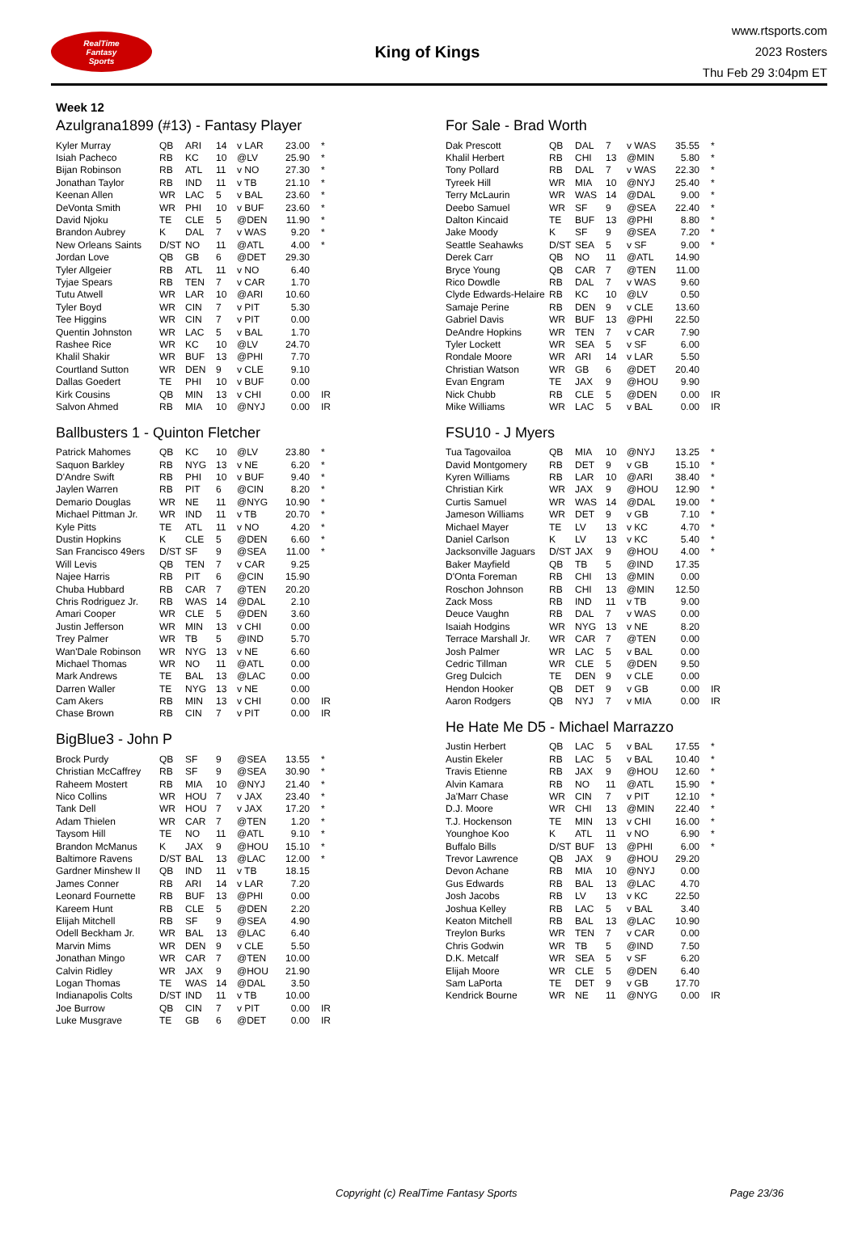RealTime
Fantasy
Sports
King of Kings
www.rtsports.com
2023 Rosters
Thu Feb 29 3:04pm ET
Week 12
Azulgrana1899 (#13) - Fantasy Player
| Kyler Murray | QB | ARI | 14 | v LAR | 23.00 | * |
| Isiah Pacheco | RB | KC | 10 | @LV | 25.90 | * |
| Bijan Robinson | RB | ATL | 11 | v NO | 27.30 | * |
| Jonathan Taylor | RB | IND | 11 | v TB | 21.10 | * |
| Keenan Allen | WR | LAC | 5 | v BAL | 23.60 | * |
| DeVonta Smith | WR | PHI | 10 | v BUF | 23.60 | * |
| David Njoku | TE | CLE | 5 | @DEN | 11.90 | * |
| Brandon Aubrey | K | DAL | 7 | v WAS | 9.20 | * |
| New Orleans Saints | D/ST | NO | 11 | @ATL | 4.00 | * |
| Jordan Love | QB | GB | 6 | @DET | 29.30 | |
| Tyler Allgeier | RB | ATL | 11 | v NO | 6.40 | |
| Tyjae Spears | RB | TEN | 7 | v CAR | 1.70 | |
| Tutu Atwell | WR | LAR | 10 | @ARI | 10.60 | |
| Tyler Boyd | WR | CIN | 7 | v PIT | 5.30 | |
| Tee Higgins | WR | CIN | 7 | v PIT | 0.00 | |
| Quentin Johnston | WR | LAC | 5 | v BAL | 1.70 | |
| Rashee Rice | WR | KC | 10 | @LV | 24.70 | |
| Khalil Shakir | WR | BUF | 13 | @PHI | 7.70 | |
| Courtland Sutton | WR | DEN | 9 | v CLE | 9.10 | |
| Dallas Goedert | TE | PHI | 10 | v BUF | 0.00 | |
| Kirk Cousins | QB | MIN | 13 | v CHI | 0.00 | IR |
| Salvon Ahmed | RB | MIA | 10 | @NYJ | 0.00 | IR |
Ballbusters 1 - Quinton Fletcher
| Patrick Mahomes | QB | KC | 10 | @LV | 23.80 | * |
| Saquon Barkley | RB | NYG | 13 | v NE | 6.20 | * |
| D'Andre Swift | RB | PHI | 10 | v BUF | 9.40 | * |
| Jaylen Warren | RB | PIT | 6 | @CIN | 8.20 | * |
| Demario Douglas | WR | NE | 11 | @NYG | 10.90 | * |
| Michael Pittman Jr. | WR | IND | 11 | v TB | 20.70 | * |
| Kyle Pitts | TE | ATL | 11 | v NO | 4.20 | * |
| Dustin Hopkins | K | CLE | 5 | @DEN | 6.60 | * |
| San Francisco 49ers | D/ST | SF | 9 | @SEA | 11.00 | * |
| Will Levis | QB | TEN | 7 | v CAR | 9.25 | |
| Najee Harris | RB | PIT | 6 | @CIN | 15.90 | |
| Chuba Hubbard | RB | CAR | 7 | @TEN | 20.20 | |
| Chris Rodriguez Jr. | RB | WAS | 14 | @DAL | 2.10 | |
| Amari Cooper | WR | CLE | 5 | @DEN | 3.60 | |
| Justin Jefferson | WR | MIN | 13 | v CHI | 0.00 | |
| Trey Palmer | WR | TB | 5 | @IND | 5.70 | |
| Wan'Dale Robinson | WR | NYG | 13 | v NE | 6.60 | |
| Michael Thomas | WR | NO | 11 | @ATL | 0.00 | |
| Mark Andrews | TE | BAL | 13 | @LAC | 0.00 | |
| Darren Waller | TE | NYG | 13 | v NE | 0.00 | |
| Cam Akers | RB | MIN | 13 | v CHI | 0.00 | IR |
| Chase Brown | RB | CIN | 7 | v PIT | 0.00 | IR |
BigBlue3 - John P
| Brock Purdy | QB | SF | 9 | @SEA | 13.55 | * |
| Christian McCaffrey | RB | SF | 9 | @SEA | 30.90 | * |
| Raheem Mostert | RB | MIA | 10 | @NYJ | 21.40 | * |
| Nico Collins | WR | HOU | 7 | v JAX | 23.40 | * |
| Tank Dell | WR | HOU | 7 | v JAX | 17.20 | * |
| Adam Thielen | WR | CAR | 7 | @TEN | 1.20 | * |
| Taysom Hill | TE | NO | 11 | @ATL | 9.10 | * |
| Brandon McManus | K | JAX | 9 | @HOU | 15.10 | * |
| Baltimore Ravens | D/ST | BAL | 13 | @LAC | 12.00 | * |
| Gardner Minshew II | QB | IND | 11 | v TB | 18.15 | |
| James Conner | RB | ARI | 14 | v LAR | 7.20 | |
| Leonard Fournette | RB | BUF | 13 | @PHI | 0.00 | |
| Kareem Hunt | RB | CLE | 5 | @DEN | 2.20 | |
| Elijah Mitchell | RB | SF | 9 | @SEA | 4.90 | |
| Odell Beckham Jr. | WR | BAL | 13 | @LAC | 6.40 | |
| Marvin Mims | WR | DEN | 9 | v CLE | 5.50 | |
| Jonathan Mingo | WR | CAR | 7 | @TEN | 10.00 | |
| Calvin Ridley | WR | JAX | 9 | @HOU | 21.90 | |
| Logan Thomas | TE | WAS | 14 | @DAL | 3.50 | |
| Indianapolis Colts | D/ST | IND | 11 | v TB | 10.00 | |
| Joe Burrow | QB | CIN | 7 | v PIT | 0.00 | IR |
| Luke Musgrave | TE | GB | 6 | @DET | 0.00 | IR |
For Sale - Brad Worth
| Dak Prescott | QB | DAL | 7 | v WAS | 35.55 | * |
| Khalil Herbert | RB | CHI | 13 | @MIN | 5.80 | * |
| Tony Pollard | RB | DAL | 7 | v WAS | 22.30 | * |
| Tyreek Hill | WR | MIA | 10 | @NYJ | 25.40 | * |
| Terry McLaurin | WR | WAS | 14 | @DAL | 9.00 | * |
| Deebo Samuel | WR | SF | 9 | @SEA | 22.40 | * |
| Dalton Kincaid | TE | BUF | 13 | @PHI | 8.80 | * |
| Jake Moody | K | SF | 9 | @SEA | 7.20 | * |
| Seattle Seahawks | D/ST | SEA | 5 | v SF | 9.00 | * |
| Derek Carr | QB | NO | 11 | @ATL | 14.90 | |
| Bryce Young | QB | CAR | 7 | @TEN | 11.00 | |
| Rico Dowdle | RB | DAL | 7 | v WAS | 9.60 | |
| Clyde Edwards-Helaire | RB | KC | 10 | @LV | 0.50 | |
| Samaje Perine | RB | DEN | 9 | v CLE | 13.60 | |
| Gabriel Davis | WR | BUF | 13 | @PHI | 22.50 | |
| DeAndre Hopkins | WR | TEN | 7 | v CAR | 7.90 | |
| Tyler Lockett | WR | SEA | 5 | v SF | 6.00 | |
| Rondale Moore | WR | ARI | 14 | v LAR | 5.50 | |
| Christian Watson | WR | GB | 6 | @DET | 20.40 | |
| Evan Engram | TE | JAX | 9 | @HOU | 9.90 | |
| Nick Chubb | RB | CLE | 5 | @DEN | 0.00 | IR |
| Mike Williams | WR | LAC | 5 | v BAL | 0.00 | IR |
FSU10 - J Myers
| Tua Tagovailoa | QB | MIA | 10 | @NYJ | 13.25 | * |
| David Montgomery | RB | DET | 9 | v GB | 15.10 | * |
| Kyren Williams | RB | LAR | 10 | @ARI | 38.40 | * |
| Christian Kirk | WR | JAX | 9 | @HOU | 12.90 | * |
| Curtis Samuel | WR | WAS | 14 | @DAL | 19.00 | * |
| Jameson Williams | WR | DET | 9 | v GB | 7.10 | * |
| Michael Mayer | TE | LV | 13 | v KC | 4.70 | * |
| Daniel Carlson | K | LV | 13 | v KC | 5.40 | * |
| Jacksonville Jaguars | D/ST | JAX | 9 | @HOU | 4.00 | * |
| Baker Mayfield | QB | TB | 5 | @IND | 17.35 | |
| D'Onta Foreman | RB | CHI | 13 | @MIN | 0.00 | |
| Roschon Johnson | RB | CHI | 13 | @MIN | 12.50 | |
| Zack Moss | RB | IND | 11 | v TB | 9.00 | |
| Deuce Vaughn | RB | DAL | 7 | v WAS | 0.00 | |
| Isaiah Hodgins | WR | NYG | 13 | v NE | 8.20 | |
| Terrace Marshall Jr. | WR | CAR | 7 | @TEN | 0.00 | |
| Josh Palmer | WR | LAC | 5 | v BAL | 0.00 | |
| Cedric Tillman | WR | CLE | 5 | @DEN | 9.50 | |
| Greg Dulcich | TE | DEN | 9 | v CLE | 0.00 | |
| Hendon Hooker | QB | DET | 9 | v GB | 0.00 | IR |
| Aaron Rodgers | QB | NYJ | 7 | v MIA | 0.00 | IR |
He Hate Me D5 - Michael Marrazzo
| Justin Herbert | QB | LAC | 5 | v BAL | 17.55 | * |
| Austin Ekeler | RB | LAC | 5 | v BAL | 10.40 | * |
| Travis Etienne | RB | JAX | 9 | @HOU | 12.60 | * |
| Alvin Kamara | RB | NO | 11 | @ATL | 15.90 | * |
| Ja'Marr Chase | WR | CIN | 7 | v PIT | 12.10 | * |
| D.J. Moore | WR | CHI | 13 | @MIN | 22.40 | * |
| T.J. Hockenson | TE | MIN | 13 | v CHI | 16.00 | * |
| Younghoe Koo | K | ATL | 11 | v NO | 6.90 | * |
| Buffalo Bills | D/ST | BUF | 13 | @PHI | 6.00 | * |
| Trevor Lawrence | QB | JAX | 9 | @HOU | 29.20 | |
| Devon Achane | RB | MIA | 10 | @NYJ | 0.00 | |
| Gus Edwards | RB | BAL | 13 | @LAC | 4.70 | |
| Josh Jacobs | RB | LV | 13 | v KC | 22.50 | |
| Joshua Kelley | RB | LAC | 5 | v BAL | 3.40 | |
| Keaton Mitchell | RB | BAL | 13 | @LAC | 10.90 | |
| Treylon Burks | WR | TEN | 7 | v CAR | 0.00 | |
| Chris Godwin | WR | TB | 5 | @IND | 7.50 | |
| D.K. Metcalf | WR | SEA | 5 | v SF | 6.20 | |
| Elijah Moore | WR | CLE | 5 | @DEN | 6.40 | |
| Sam LaPorta | TE | DET | 9 | v GB | 17.70 | |
| Kendrick Bourne | WR | NE | 11 | @NYG | 0.00 | IR |
Copyright (c) RealTime Fantasy Sports Page 23/36